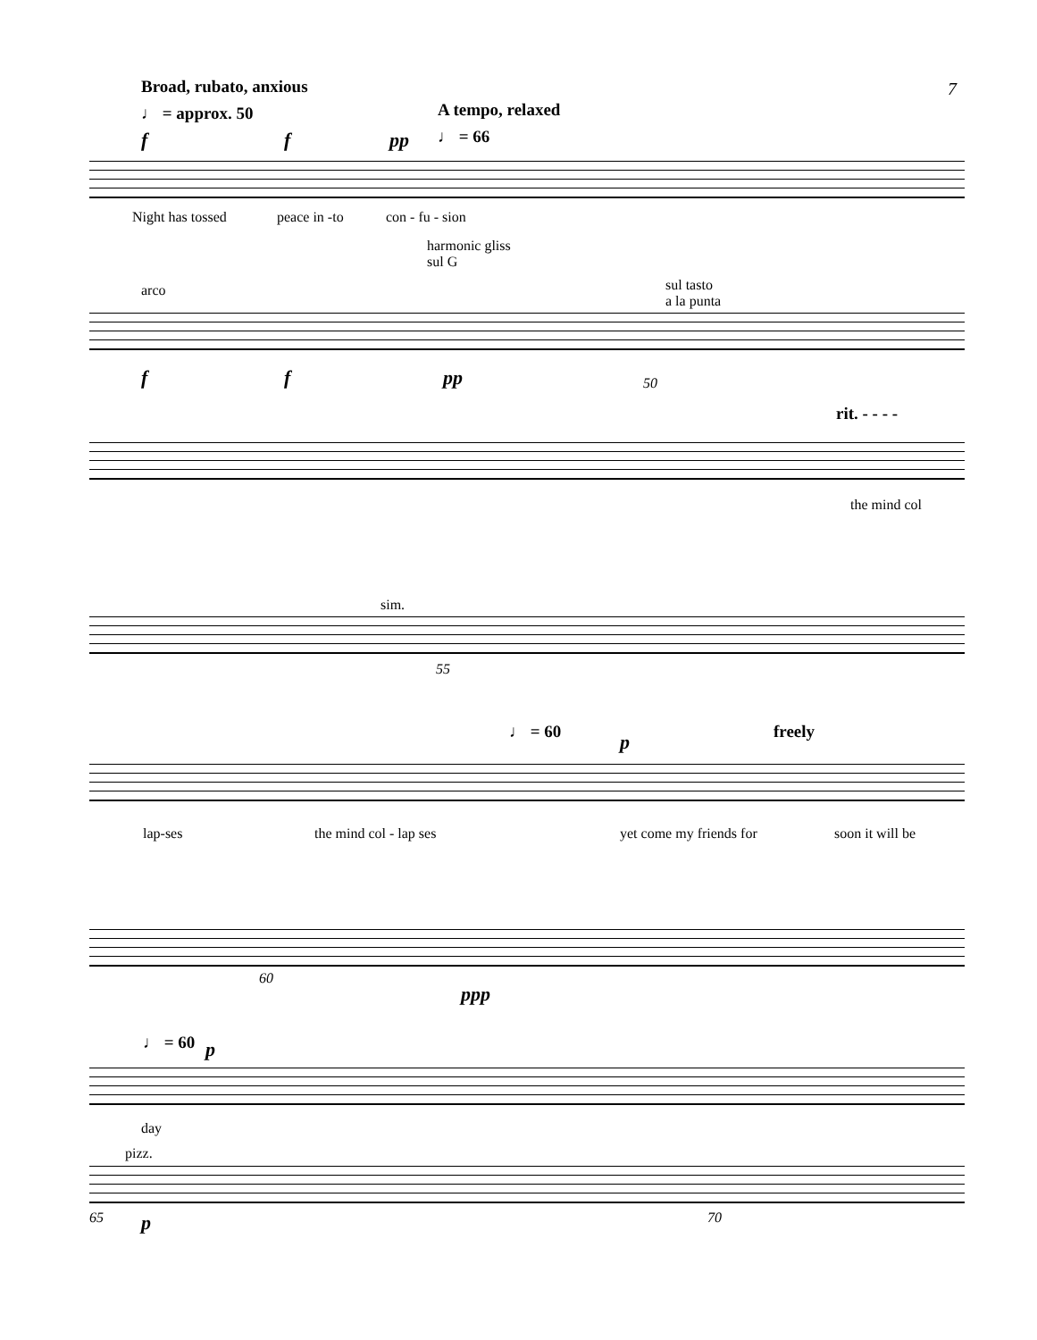7 Broad, rubato, anxious
♩ = approx. 50 A tempo, relaxed
♩ = 66
f f pp
Night has tossed peace in -to con - fu - sion
harmonic gliss
sul G
arco
sul tasto
a la punta
f f pp 50
rit. - - - -
the mind col
sim.
55
♩ = 60 p freely
lap-ses the mind col - lap ses yet come my friends for soon it will be
60
ppp
♩ = 60 p
day
pizz.
65 p 70